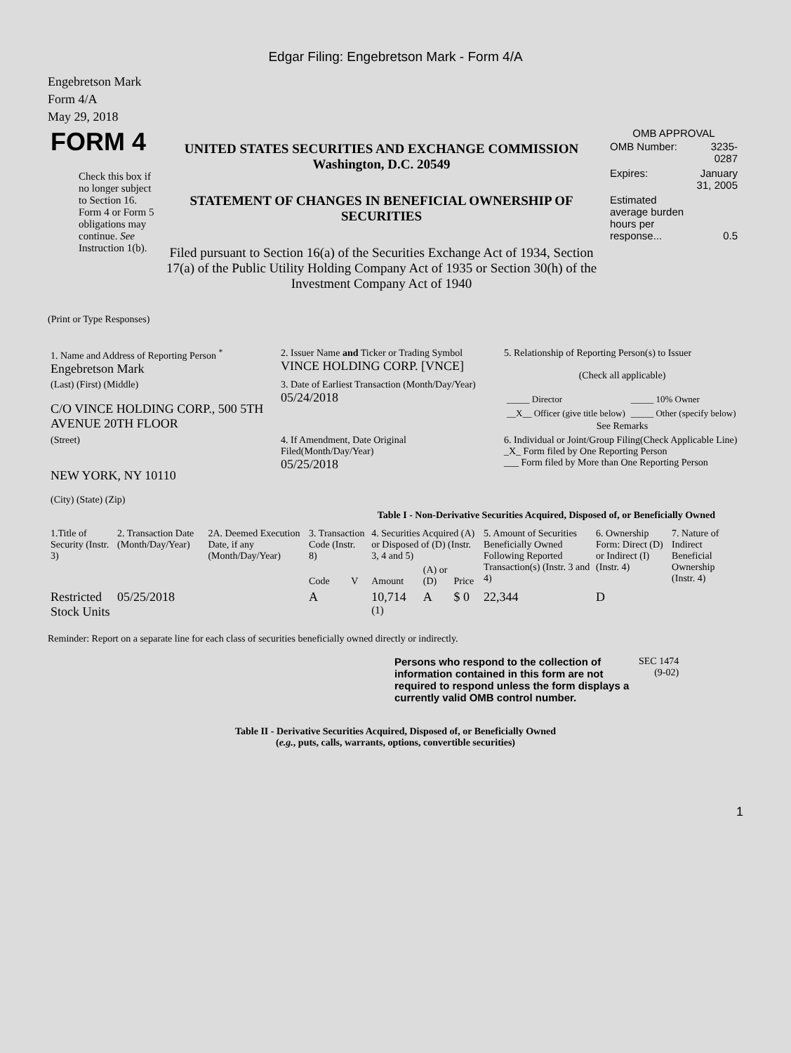Edgar Filing: Engebretson Mark - Form 4/A
Engebretson Mark
Form 4/A
May 29, 2018
| FORM 4 Check this box if no longer subject to Section 16. Form 4 or Form 5 obligations may continue. See Instruction 1(b). | UNITED STATES SECURITIES AND EXCHANGE COMMISSION Washington, D.C. 20549 STATEMENT OF CHANGES IN BENEFICIAL OWNERSHIP OF SECURITIES Filed pursuant to Section 16(a) of the Securities Exchange Act of 1934, Section 17(a) of the Public Utility Holding Company Act of 1935 or Section 30(h) of the Investment Company Act of 1940 | OMB APPROVAL / OMB Number: / 3235-0287 / / Expires: / January 31, 2005 / / Estimated average burden hours per response... / 0.5 / |
(Print or Type Responses)
| 1. Name and Address of Reporting Person <sup>*</sup> Engebretson Mark | 2. Issuer Name and Ticker or Trading Symbol VINCE HOLDING CORP. [VNCE] | 5. Relationship of Reporting Person(s) to Issuer (Check all applicable) / _____ Director / _____ 10% Owner / / __X__ Officer (give title below) / _____ Other (specify below) / See Remarks |
| (Last) (First) (Middle) C/O VINCE HOLDING CORP., 500 5TH AVENUE 20TH FLOOR | 3. Date of Earliest Transaction (Month/Day/Year) 05/24/2018 | |
| (Street) NEW YORK, NY 10110 (City) (State) (Zip) | 4. If Amendment, Date Original Filed(Month/Day/Year) 05/25/2018 | 6. Individual or Joint/Group Filing(Check Applicable Line) _X_ Form filed by One Reporting Person ___ Form filed by More than One Reporting Person |
Table I - Non-Derivative Securities Acquired, Disposed of, or Beneficially Owned
| 1.Title of Security (Instr. 3) | 2. Transaction Date (Month/Day/Year) | 2A. Deemed Execution Date, if any (Month/Day/Year) | 3. Transaction Code (Instr. 8) | | 4. Securities Acquired (A) or Disposed of (D) (Instr. 3, 4 and 5) | | | 5. Amount of Securities Beneficially Owned Following Reported Transaction(s) (Instr. 3 and 4) | 6. Ownership Form: Direct (D) or Indirect (I) (Instr. 4) | 7. Nature of Indirect Beneficial Ownership (Instr. 4) |
| --- | --- | --- | --- | --- | --- | --- | --- | --- | --- | --- |
| | | | Code | V | Amount | (A) or (D) | Price | | | |
| Restricted Stock Units | 05/25/2018 | | A | | 10,714 <sup>(1)</sup> | A | $ 0 | 22,344 | D | |
Reminder: Report on a separate line for each class of securities beneficially owned directly or indirectly.
| Persons who respond to the collection of information contained in this form are not required to respond unless the form displays a currently valid OMB control number. | SEC 1474 (9-02) |
Table II - Derivative Securities Acquired, Disposed of, or Beneficially Owned
(e.g., puts, calls, warrants, options, convertible securities)
1